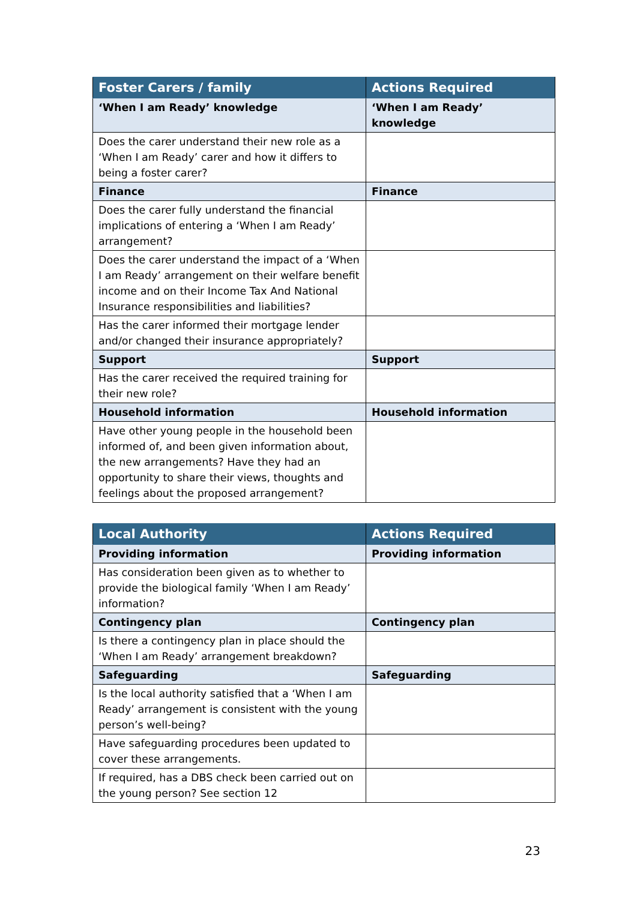| Foster Carers / family | Actions Required |
| --- | --- |
| ‘When I am Ready’ knowledge | ‘When I am Ready’ knowledge |
| Does the carer understand their new role as a ‘When I am Ready’ carer and how it differs to being a foster carer? | |
| Finance | Finance |
| Does the carer fully understand the financial implications of entering a ‘When I am Ready’ arrangement? | |
| Does the carer understand the impact of a ‘When I am Ready’ arrangement on their welfare benefit income and on their Income Tax And National Insurance responsibilities and liabilities? | |
| Has the carer informed their mortgage lender and/or changed their insurance appropriately? | |
| Support | Support |
| Has the carer received the required training for their new role? | |
| Household information | Household information |
| Have other young people in the household been informed of, and been given information about, the new arrangements? Have they had an opportunity to share their views, thoughts and feelings about the proposed arrangement? | |
| Local Authority | Actions Required |
| --- | --- |
| Providing information | Providing information |
| Has consideration been given as to whether to provide the biological family ‘When I am Ready’ information? | |
| Contingency plan | Contingency plan |
| Is there a contingency plan in place should the ‘When I am Ready’ arrangement breakdown? | |
| Safeguarding | Safeguarding |
| Is the local authority satisfied that a ‘When I am Ready’ arrangement is consistent with the young person’s well-being? | |
| Have safeguarding procedures been updated to cover these arrangements. | |
| If required, has a DBS check been carried out on the young person? See section 12 | |
23